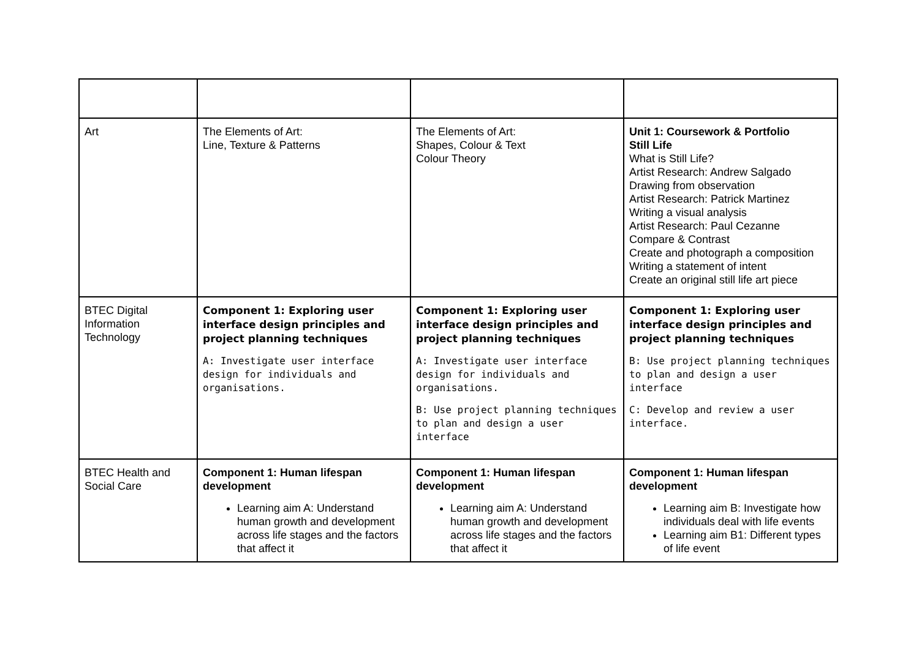| Art | The Elements of Art: Line, Texture & Patterns | The Elements of Art: Shapes, Colour & Text Colour Theory | Unit 1: Coursework & Portfolio Still Life What is Still Life? Artist Research: Andrew Salgado Drawing from observation Artist Research: Patrick Martinez Writing a visual analysis Artist Research: Paul Cezanne Compare & Contrast Create and photograph a composition Writing a statement of intent Create an original still life art piece |
| BTEC Digital Information Technology | Component 1: Exploring user interface design principles and project planning techniques A: Investigate user interface design for individuals and organisations. | Component 1: Exploring user interface design principles and project planning techniques A: Investigate user interface design for individuals and organisations. B: Use project planning techniques to plan and design a user interface | Component 1: Exploring user interface design principles and project planning techniques B: Use project planning techniques to plan and design a user interface C: Develop and review a user interface. |
| BTEC Health and Social Care | Component 1: Human lifespan development Learning aim A: Understand human growth and development across life stages and the factors that affect it | Component 1: Human lifespan development Learning aim A: Understand human growth and development across life stages and the factors that affect it | Component 1: Human lifespan development Learning aim B: Investigate how individuals deal with life events Learning aim B1: Different types of life event |